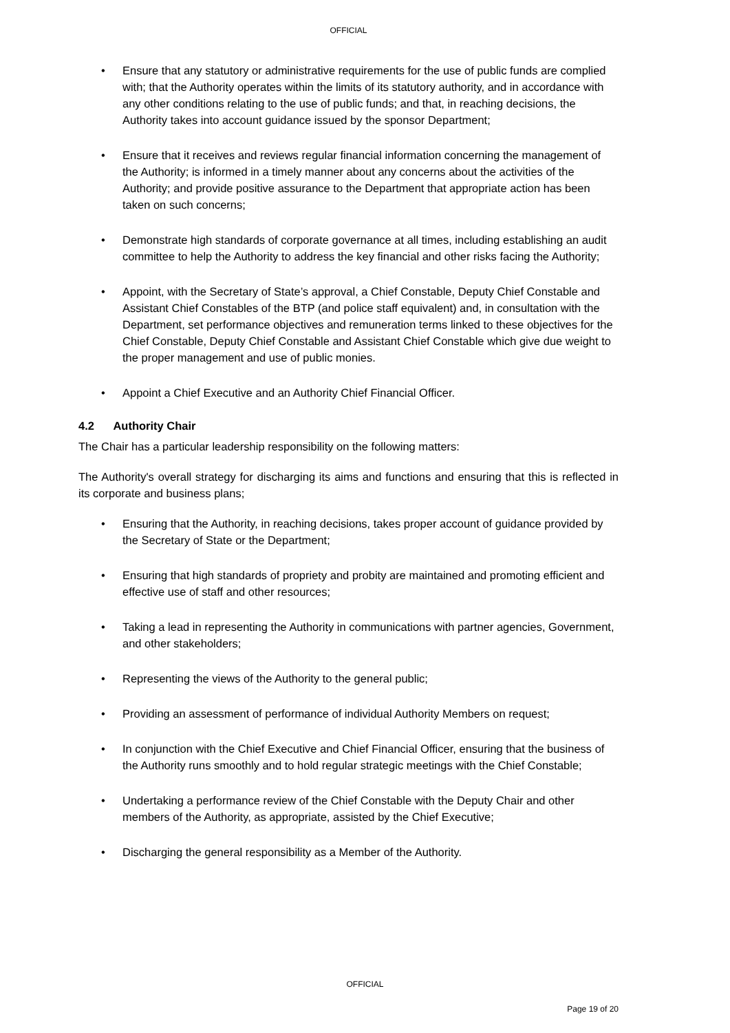OFFICIAL
• Ensure that any statutory or administrative requirements for the use of public funds are complied with; that the Authority operates within the limits of its statutory authority, and in accordance with any other conditions relating to the use of public funds; and that, in reaching decisions, the Authority takes into account guidance issued by the sponsor Department;
• Ensure that it receives and reviews regular financial information concerning the management of the Authority; is informed in a timely manner about any concerns about the activities of the Authority; and provide positive assurance to the Department that appropriate action has been taken on such concerns;
• Demonstrate high standards of corporate governance at all times, including establishing an audit committee to help the Authority to address the key financial and other risks facing the Authority;
• Appoint, with the Secretary of State’s approval, a Chief Constable, Deputy Chief Constable and Assistant Chief Constables of the BTP (and police staff equivalent) and, in consultation with the Department, set performance objectives and remuneration terms linked to these objectives for the Chief Constable, Deputy Chief Constable and Assistant Chief Constable which give due weight to the proper management and use of public monies.
• Appoint a Chief Executive and an Authority Chief Financial Officer.
4.2 Authority Chair
The Chair has a particular leadership responsibility on the following matters:
The Authority's overall strategy for discharging its aims and functions and ensuring that this is reflected in its corporate and business plans;
• Ensuring that the Authority, in reaching decisions, takes proper account of guidance provided by the Secretary of State or the Department;
• Ensuring that high standards of propriety and probity are maintained and promoting efficient and effective use of staff and other resources;
• Taking a lead in representing the Authority in communications with partner agencies, Government, and other stakeholders;
• Representing the views of the Authority to the general public;
• Providing an assessment of performance of individual Authority Members on request;
• In conjunction with the Chief Executive and Chief Financial Officer, ensuring that the business of the Authority runs smoothly and to hold regular strategic meetings with the Chief Constable;
• Undertaking a performance review of the Chief Constable with the Deputy Chair and other members of the Authority, as appropriate, assisted by the Chief Executive;
• Discharging the general responsibility as a Member of the Authority.
OFFICIAL
Page 19 of 20